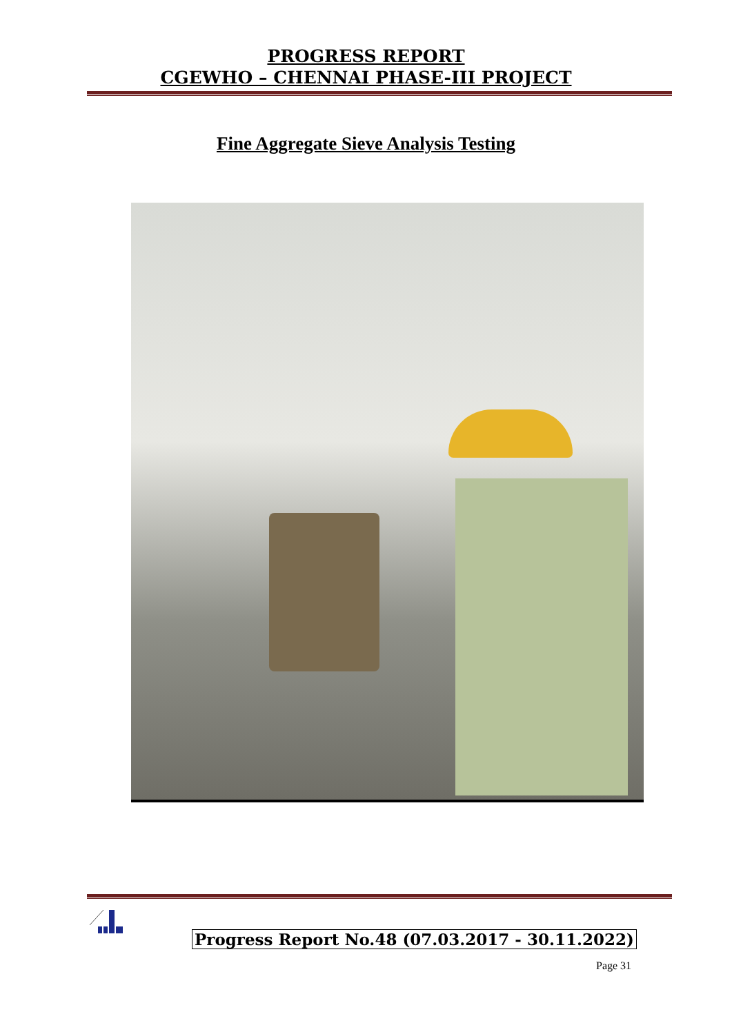PROGRESS REPORT
CGEWHO – CHENNAI PHASE-III PROJECT
Fine Aggregate Sieve Analysis Testing
Progress Report No.48 (07.03.2017 - 30.11.2022)
Page 31